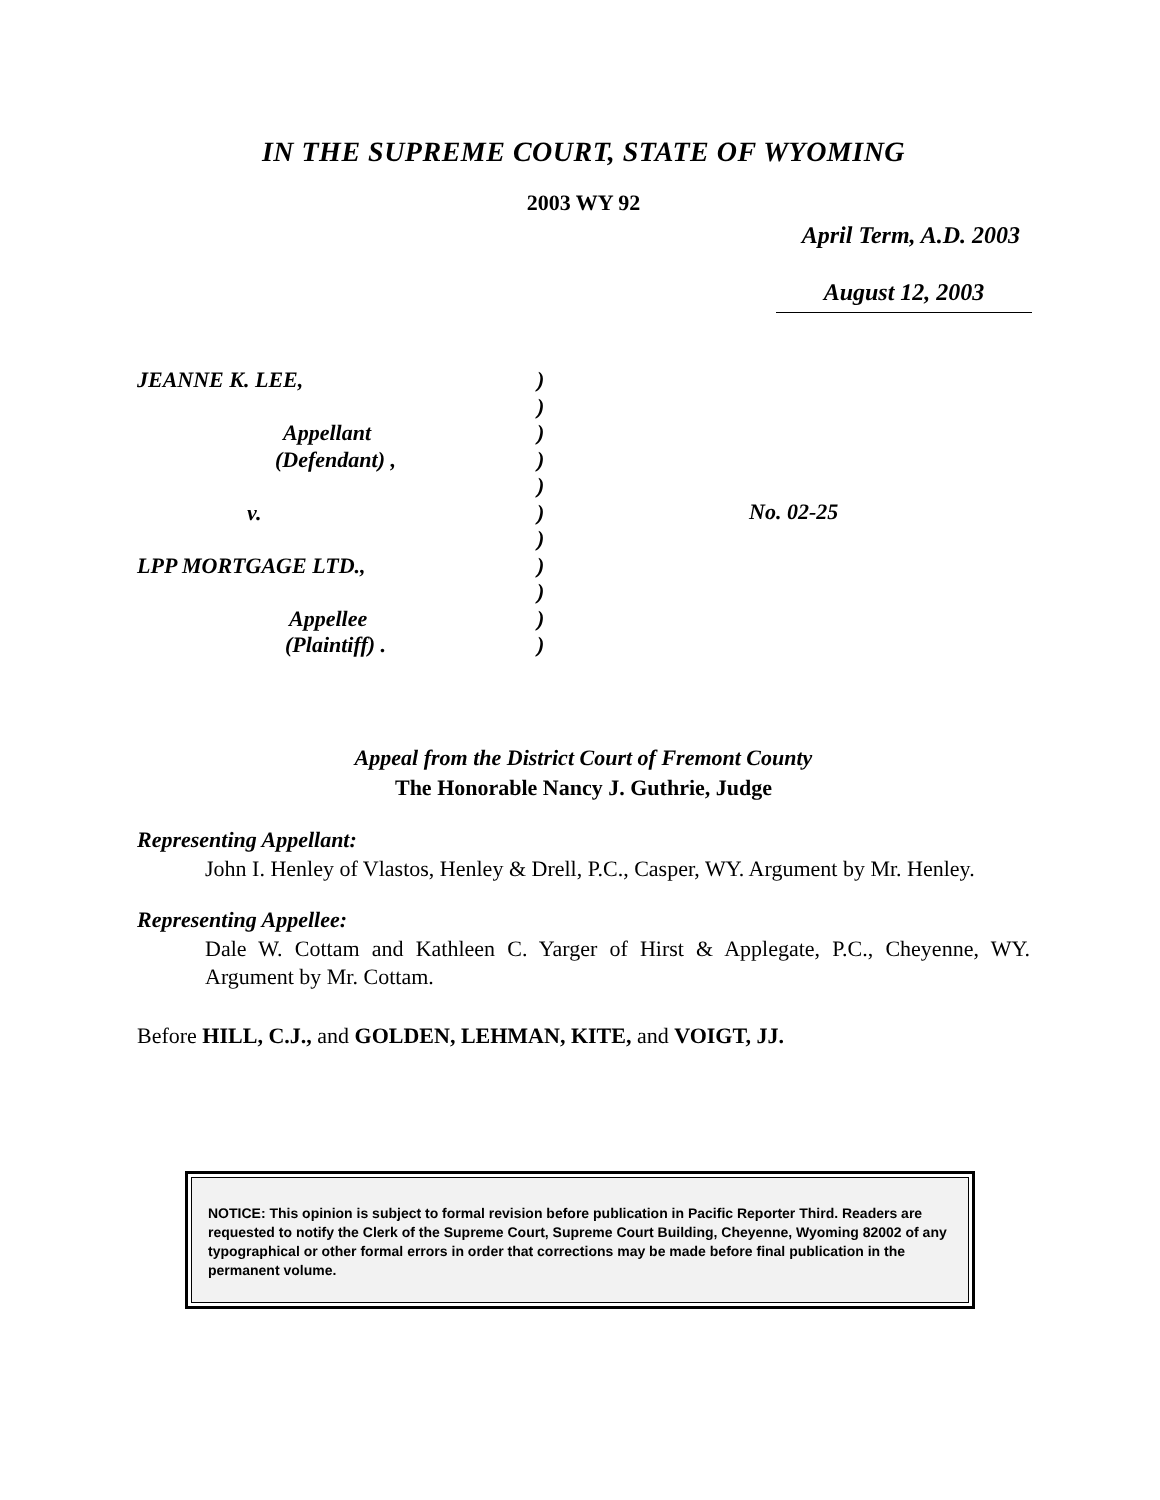IN THE SUPREME COURT, STATE OF WYOMING
2003 WY 92
April Term, A.D. 2003
August 12, 2003
JEANNE K. LEE,
Appellant
(Defendant) ,
v.
LPP MORTGAGE LTD.,
Appellee
(Plaintiff) .
)
)
)
)
)
)
)
)
)
)
)
No. 02-25
Appeal from the District Court of Fremont County
The Honorable Nancy J. Guthrie, Judge
Representing Appellant:
John I. Henley of Vlastos, Henley & Drell, P.C., Casper, WY. Argument by Mr. Henley.
Representing Appellee:
Dale W. Cottam and Kathleen C. Yarger of Hirst & Applegate, P.C., Cheyenne, WY. Argument by Mr. Cottam.
Before HILL, C.J., and GOLDEN, LEHMAN, KITE, and VOIGT, JJ.
NOTICE: This opinion is subject to formal revision before publication in Pacific Reporter Third. Readers are requested to notify the Clerk of the Supreme Court, Supreme Court Building, Cheyenne, Wyoming 82002 of any typographical or other formal errors in order that corrections may be made before final publication in the permanent volume.